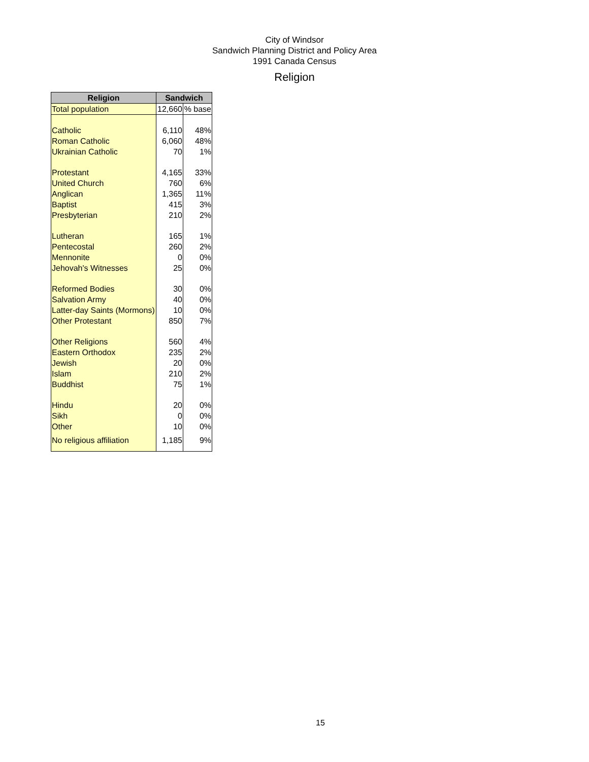City of Windsor
Sandwich Planning District and Policy Area
1991 Canada Census
Religion
| Religion | Sandwich | |
| --- | --- | --- |
| Total population | 12,660 | % base |
| Catholic | 6,110 | 48% |
| Roman Catholic | 6,060 | 48% |
| Ukrainian Catholic | 70 | 1% |
| Protestant | 4,165 | 33% |
| United Church | 760 | 6% |
| Anglican | 1,365 | 11% |
| Baptist | 415 | 3% |
| Presbyterian | 210 | 2% |
| Lutheran | 165 | 1% |
| Pentecostal | 260 | 2% |
| Mennonite | 0 | 0% |
| Jehovah's Witnesses | 25 | 0% |
| Reformed Bodies | 30 | 0% |
| Salvation Army | 40 | 0% |
| Latter-day Saints (Mormons) | 10 | 0% |
| Other Protestant | 850 | 7% |
| Other Religions | 560 | 4% |
| Eastern Orthodox | 235 | 2% |
| Jewish | 20 | 0% |
| Islam | 210 | 2% |
| Buddhist | 75 | 1% |
| Hindu | 20 | 0% |
| Sikh | 0 | 0% |
| Other | 10 | 0% |
| No religious affiliation | 1,185 | 9% |
15